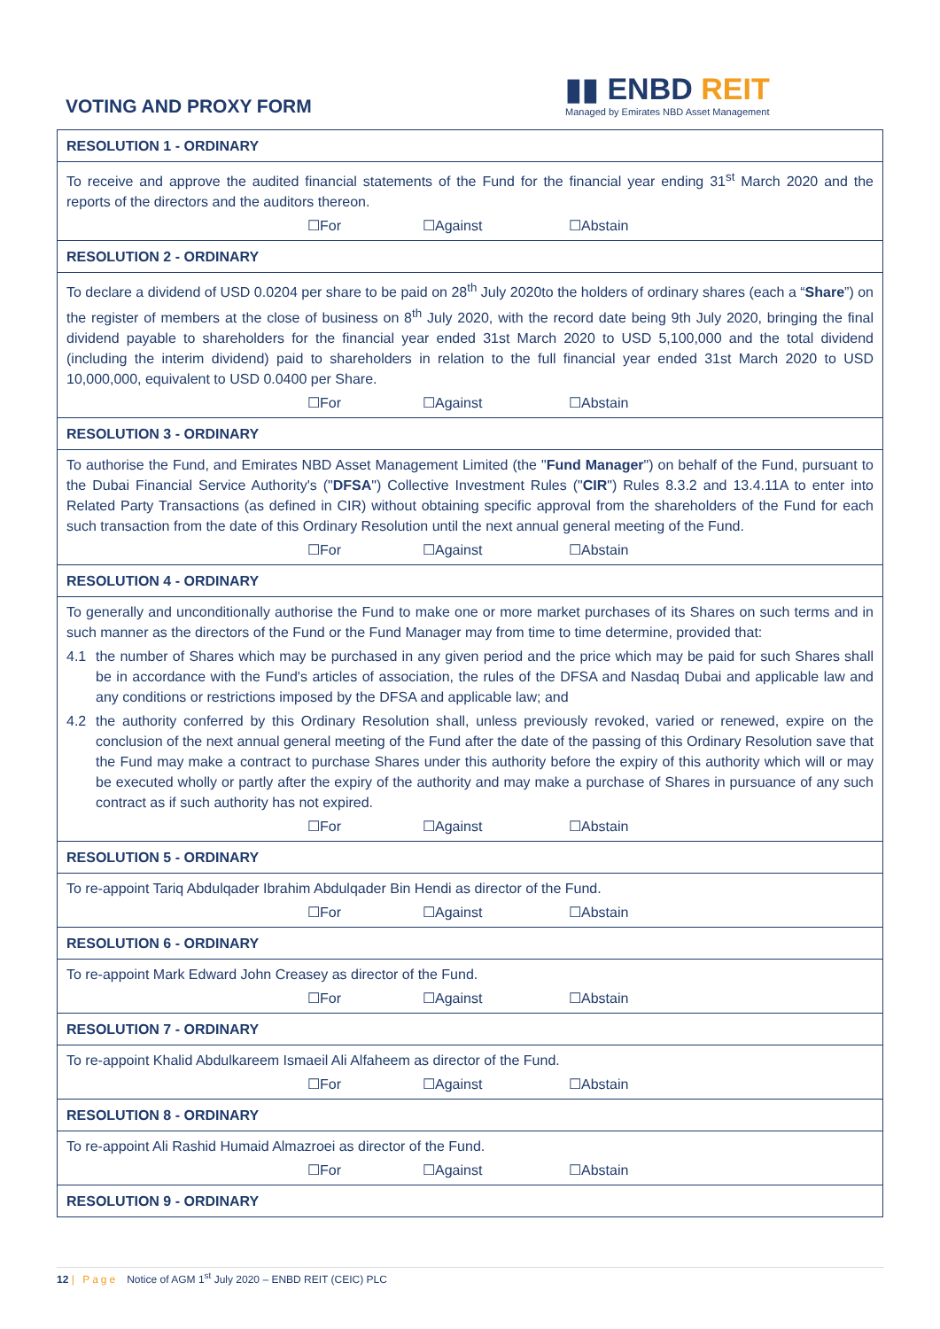VOTING AND PROXY FORM
▮▮ ENBD REIT
Managed by Emirates NBD Asset Management
| RESOLUTION 1 - ORDINARY |
| To receive and approve the audited financial statements of the Fund for the financial year ending 31<sup>st</sup> March 2020 and the reports of the directors and the auditors thereon. ☐For ☐Against ☐Abstain |
| RESOLUTION 2 - ORDINARY |
| To declare a dividend of USD 0.0204 per share to be paid on 28<sup>th</sup> July 2020to the holders of ordinary shares (each a “ Share ”) on the register of members at the close of business on 8<sup>th</sup> July 2020, with the record date being 9th July 2020, bringing the final dividend payable to shareholders for the financial year ended 31st March 2020 to USD 5,100,000 and the total dividend (including the interim dividend) paid to shareholders in relation to the full financial year ended 31st March 2020 to USD 10,000,000, equivalent to USD 0.0400 per Share. ☐For ☐Against ☐Abstain |
| RESOLUTION 3 - ORDINARY |
| To authorise the Fund, and Emirates NBD Asset Management Limited (the " Fund Manager ") on behalf of the Fund, pursuant to the Dubai Financial Service Authority's (" DFSA ") Collective Investment Rules (" CIR ") Rules 8.3.2 and 13.4.11A to enter into Related Party Transactions (as defined in CIR) without obtaining specific approval from the shareholders of the Fund for each such transaction from the date of this Ordinary Resolution until the next annual general meeting of the Fund. ☐For ☐Against ☐Abstain |
| RESOLUTION 4 - ORDINARY |
| To generally and unconditionally authorise the Fund to make one or more market purchases of its Shares on such terms and in such manner as the directors of the Fund or the Fund Manager may from time to time determine, provided that: 4.1 the number of Shares which may be purchased in any given period and the price which may be paid for such Shares shall be in accordance with the Fund's articles of association, the rules of the DFSA and Nasdaq Dubai and applicable law and any conditions or restrictions imposed by the DFSA and applicable law; and 4.2 the authority conferred by this Ordinary Resolution shall, unless previously revoked, varied or renewed, expire on the conclusion of the next annual general meeting of the Fund after the date of the passing of this Ordinary Resolution save that the Fund may make a contract to purchase Shares under this authority before the expiry of this authority which will or may be executed wholly or partly after the expiry of the authority and may make a purchase of Shares in pursuance of any such contract as if such authority has not expired. ☐For ☐Against ☐Abstain |
| RESOLUTION 5 - ORDINARY |
| To re-appoint Tariq Abdulqader Ibrahim Abdulqader Bin Hendi as director of the Fund. ☐For ☐Against ☐Abstain |
| RESOLUTION 6 - ORDINARY |
| To re-appoint Mark Edward John Creasey as director of the Fund. ☐For ☐Against ☐Abstain |
| RESOLUTION 7 - ORDINARY |
| To re-appoint Khalid Abdulkareem Ismaeil Ali Alfaheem as director of the Fund. ☐For ☐Against ☐Abstain |
| RESOLUTION 8 - ORDINARY |
| To re-appoint Ali Rashid Humaid Almazroei as director of the Fund. ☐For ☐Against ☐Abstain |
| RESOLUTION 9 - ORDINARY |
12 | Page Notice of AGM 1<sup>st</sup> July 2020 – ENBD REIT (CEIC) PLC